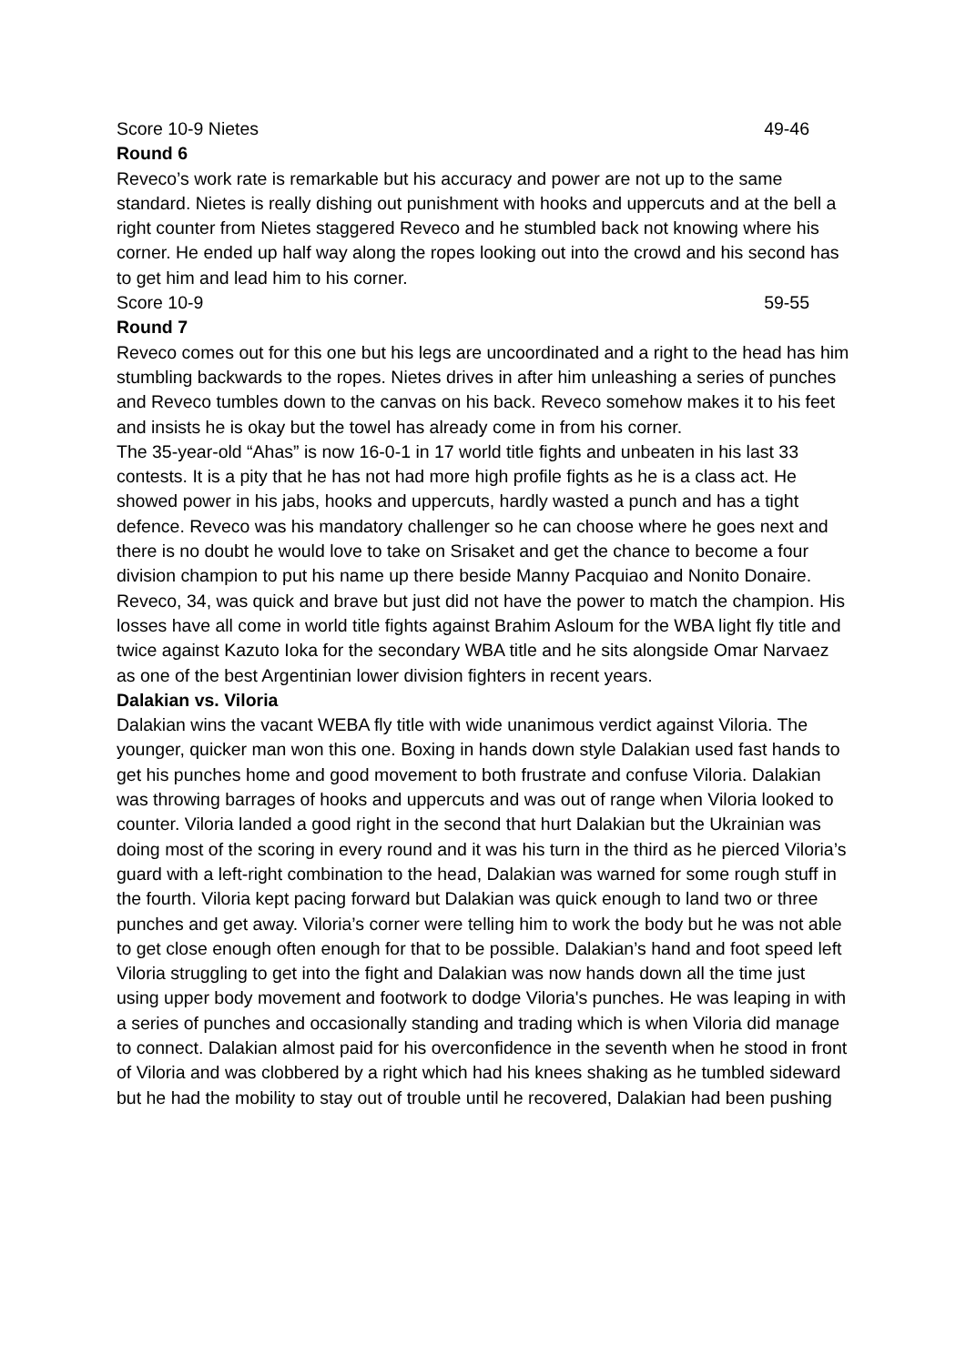Score 10-9 Nietes 49-46
Round 6
Reveco’s work rate is remarkable but his accuracy and power are not up to the same standard. Nietes is really dishing out punishment with hooks and uppercuts and at the bell a right counter from Nietes staggered Reveco and he stumbled back not knowing where his corner. He ended up half way along the ropes looking out into the crowd and his second has to get him and lead him to his corner.
Score 10-9 59-55
Round 7
Reveco comes out for this one but his legs are uncoordinated and a right to the head has him stumbling backwards to the ropes. Nietes drives in after him unleashing a series of punches and Reveco tumbles down to the canvas on his back. Reveco somehow makes it to his feet and insists he is okay but the towel has already come in from his corner.
The 35-year-old “Ahas” is now 16-0-1 in 17 world title fights and unbeaten in his last 33 contests. It is a pity that he has not had more high profile fights as he is a class act. He showed power in his jabs, hooks and uppercuts, hardly wasted a punch and has a tight defence. Reveco was his mandatory challenger so he can choose where he goes next and there is no doubt he would love to take on Srisaket and get the chance to become a four division champion to put his name up there beside Manny Pacquiao and Nonito Donaire. Reveco, 34, was quick and brave but just did not have the power to match the champion. His losses have all come in world title fights against Brahim Asloum for the WBA light fly title and twice against Kazuto Ioka for the secondary WBA title and he sits alongside Omar Narvaez as one of the best Argentinian lower division fighters in recent years.
Dalakian vs. Viloria
Dalakian wins the vacant WEBA fly title with wide unanimous verdict against Viloria. The younger, quicker man won this one. Boxing in hands down style Dalakian used fast hands to get his punches home and good movement to both frustrate and confuse Viloria. Dalakian was throwing barrages of hooks and uppercuts and was out of range when Viloria looked to counter. Viloria landed a good right in the second that hurt Dalakian but the Ukrainian was doing most of the scoring in every round and it was his turn in the third as he pierced Viloria’s guard with a left-right combination to the head, Dalakian was warned for some rough stuff in the fourth. Viloria kept pacing forward but Dalakian was quick enough to land two or three punches and get away. Viloria’s corner were telling him to work the body but he was not able to get close enough often enough for that to be possible. Dalakian’s hand and foot speed left Viloria struggling to get into the fight and Dalakian was now hands down all the time just using upper body movement and footwork to dodge Viloria's punches. He was leaping in with a series of punches and occasionally standing and trading which is when Viloria did manage to connect. Dalakian almost paid for his overconfidence in the seventh when he stood in front of Viloria and was clobbered by a right which had his knees shaking as he tumbled sideward but he had the mobility to stay out of trouble until he recovered, Dalakian had been pushing